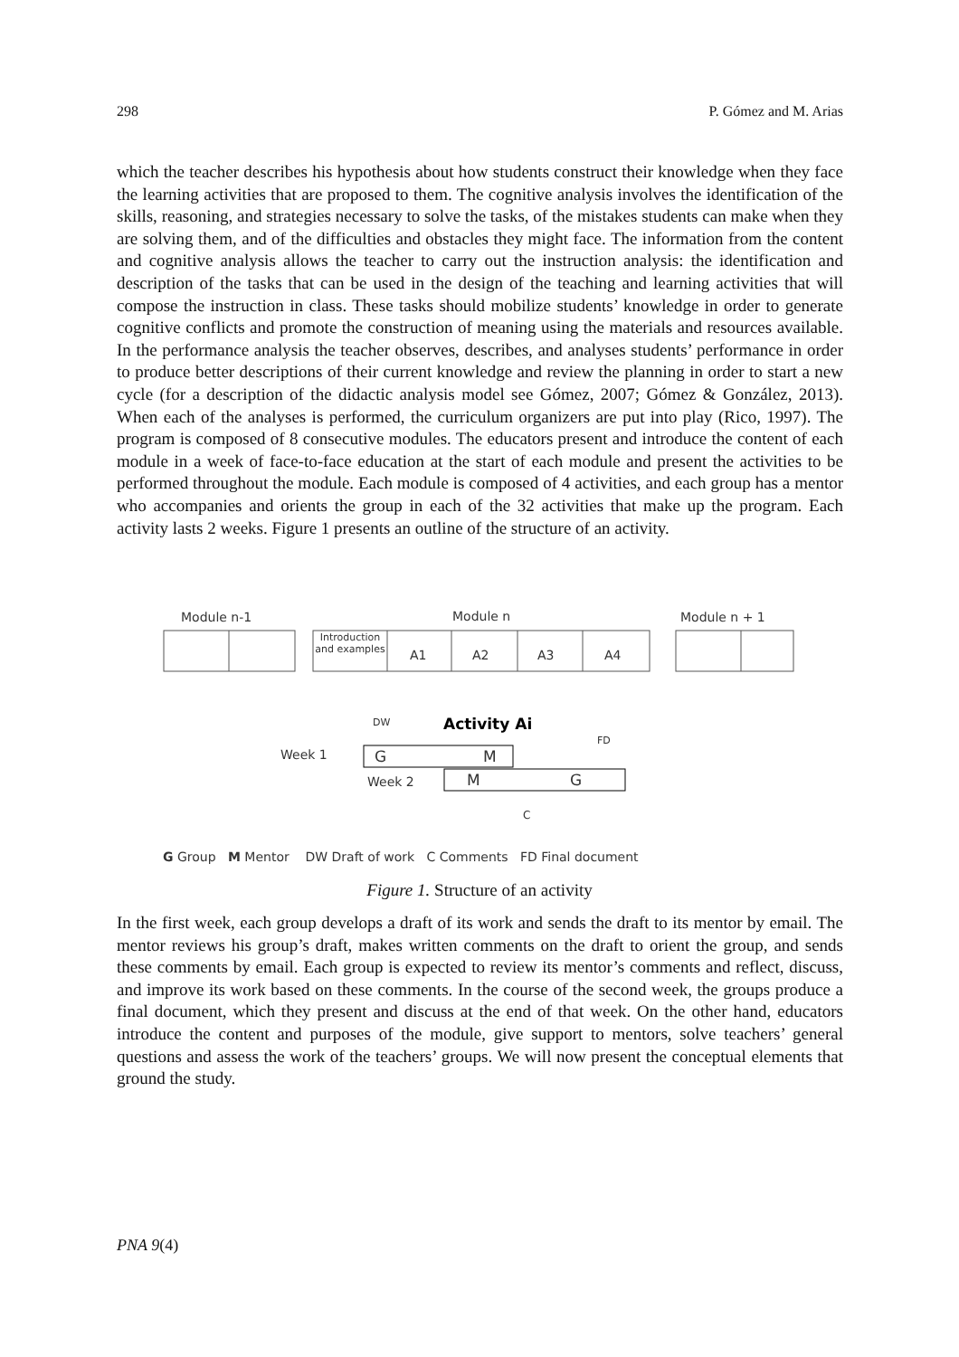298 P. Gómez and M. Arias
which the teacher describes his hypothesis about how students construct their knowledge when they face the learning activities that are proposed to them. The cognitive analysis involves the identification of the skills, reasoning, and strategies necessary to solve the tasks, of the mistakes students can make when they are solving them, and of the difficulties and obstacles they might face. The information from the content and cognitive analysis allows the teacher to carry out the instruction analysis: the identification and description of the tasks that can be used in the design of the teaching and learning activities that will compose the instruction in class. These tasks should mobilize students’ knowledge in order to generate cognitive conflicts and promote the construction of meaning using the materials and resources available. In the performance analysis the teacher observes, describes, and analyses students’ performance in order to produce better descriptions of their current knowledge and review the planning in order to start a new cycle (for a description of the didactic analysis model see Gómez, 2007; Gómez & González, 2013). When each of the analyses is performed, the curriculum organizers are put into play (Rico, 1997). The program is composed of 8 consecutive modules. The educators present and introduce the content of each module in a week of face-to-face education at the start of each module and present the activities to be performed throughout the module. Each module is composed of 4 activities, and each group has a mentor who accompanies and orients the group in each of the 32 activities that make up the program. Each activity lasts 2 weeks. Figure 1 presents an outline of the structure of an activity.
Module n-1 Module n Module n + 1
Introduction and examples
A1 A2 A3 A4
Activity Ai
DW
FD
Week 1 G M
Week 2 M G
C
G Group M Mentor DW Draft of work C Comments FD Final document
Figure 1. Structure of an activity
In the first week, each group develops a draft of its work and sends the draft to its mentor by email. The mentor reviews his group’s draft, makes written comments on the draft to orient the group, and sends these comments by email. Each group is expected to review its mentor’s comments and reflect, discuss, and improve its work based on these comments. In the course of the second week, the groups produce a final document, which they present and discuss at the end of that week. On the other hand, educators introduce the content and purposes of the module, give support to mentors, solve teachers’ general questions and assess the work of the teachers’ groups. We will now present the conceptual elements that ground the study.
PNA 9(4)